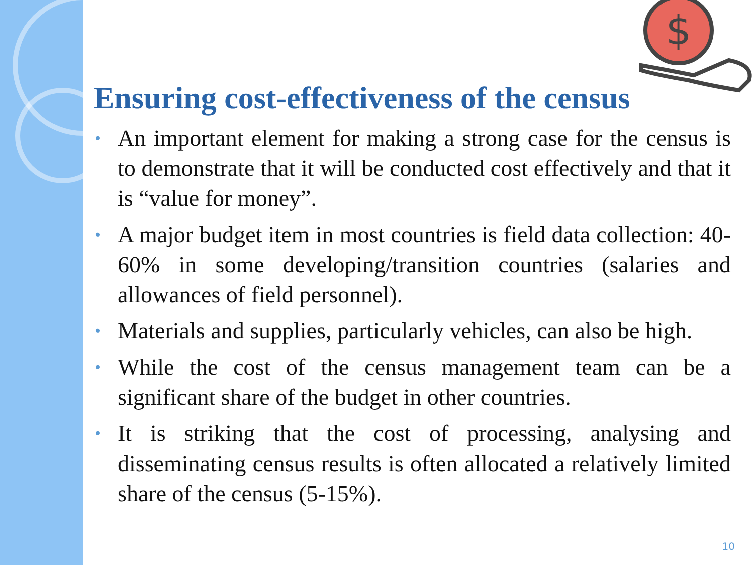$
Ensuring cost-effectiveness of the census
• An important element for making a strong case for the census is to demonstrate that it will be conducted cost effectively and that it is “value for money”.
• A major budget item in most countries is field data collection: 40-60% in some developing/transition countries (salaries and allowances of field personnel).
• Materials and supplies, particularly vehicles, can also be high.
• While the cost of the census management team can be a significant share of the budget in other countries.
• It is striking that the cost of processing, analysing and disseminating census results is often allocated a relatively limited share of the census (5-15%).
10